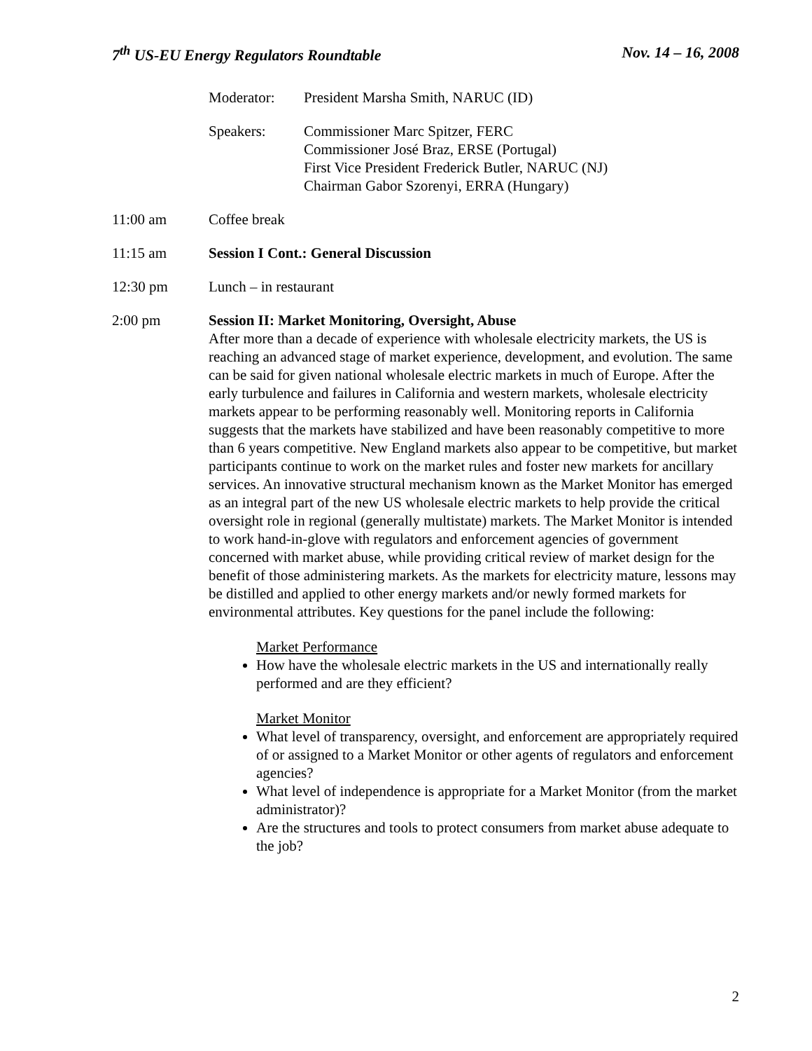7<sup>th</sup> US-EU Energy Regulators Roundtable Nov. 14 – 16, 2008
Moderator: President Marsha Smith, NARUC (ID)
Speakers: Commissioner Marc Spitzer, FERC
Commissioner José Braz, ERSE (Portugal)
First Vice President Frederick Butler, NARUC (NJ)
Chairman Gabor Szorenyi, ERRA (Hungary)
11:00 am Coffee break
11:15 am Session I Cont.: General Discussion
12:30 pm Lunch – in restaurant
2:00 pm
Session II: Market Monitoring, Oversight, Abuse
After more than a decade of experience with wholesale electricity markets, the US is reaching an advanced stage of market experience, development, and evolution. The same can be said for given national wholesale electric markets in much of Europe. After the early turbulence and failures in California and western markets, wholesale electricity markets appear to be performing reasonably well. Monitoring reports in California suggests that the markets have stabilized and have been reasonably competitive to more than 6 years competitive. New England markets also appear to be competitive, but market participants continue to work on the market rules and foster new markets for ancillary services. An innovative structural mechanism known as the Market Monitor has emerged as an integral part of the new US wholesale electric markets to help provide the critical oversight role in regional (generally multistate) markets. The Market Monitor is intended to work hand-in-glove with regulators and enforcement agencies of government concerned with market abuse, while providing critical review of market design for the benefit of those administering markets. As the markets for electricity mature, lessons may be distilled and applied to other energy markets and/or newly formed markets for environmental attributes. Key questions for the panel include the following:
Market Performance
How have the wholesale electric markets in the US and internationally really performed and are they efficient?
Market Monitor
What level of transparency, oversight, and enforcement are appropriately required of or assigned to a Market Monitor or other agents of regulators and enforcement agencies?
What level of independence is appropriate for a Market Monitor (from the market administrator)?
Are the structures and tools to protect consumers from market abuse adequate to the job?
2